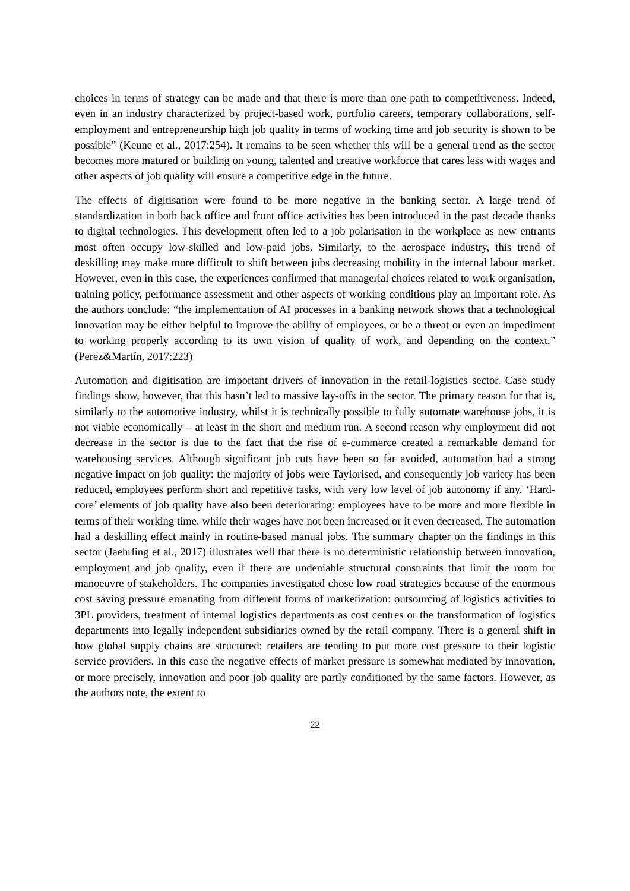choices in terms of strategy can be made and that there is more than one path to competitiveness. Indeed, even in an industry characterized by project-based work, portfolio careers, temporary collaborations, self-employment and entrepreneurship high job quality in terms of working time and job security is shown to be possible” (Keune et al., 2017:254). It remains to be seen whether this will be a general trend as the sector becomes more matured or building on young, talented and creative workforce that cares less with wages and other aspects of job quality will ensure a competitive edge in the future.
The effects of digitisation were found to be more negative in the banking sector. A large trend of standardization in both back office and front office activities has been introduced in the past decade thanks to digital technologies. This development often led to a job polarisation in the workplace as new entrants most often occupy low-skilled and low-paid jobs. Similarly, to the aerospace industry, this trend of deskilling may make more difficult to shift between jobs decreasing mobility in the internal labour market. However, even in this case, the experiences confirmed that managerial choices related to work organisation, training policy, performance assessment and other aspects of working conditions play an important role. As the authors conclude: “the implementation of AI processes in a banking network shows that a technological innovation may be either helpful to improve the ability of employees, or be a threat or even an impediment to working properly according to its own vision of quality of work, and depending on the context.” (Perez&Martín, 2017:223)
Automation and digitisation are important drivers of innovation in the retail-logistics sector. Case study findings show, however, that this hasn’t led to massive lay-offs in the sector. The primary reason for that is, similarly to the automotive industry, whilst it is technically possible to fully automate warehouse jobs, it is not viable economically – at least in the short and medium run. A second reason why employment did not decrease in the sector is due to the fact that the rise of e-commerce created a remarkable demand for warehousing services. Although significant job cuts have been so far avoided, automation had a strong negative impact on job quality: the majority of jobs were Taylorised, and consequently job variety has been reduced, employees perform short and repetitive tasks, with very low level of job autonomy if any. ‘Hard-core’ elements of job quality have also been deteriorating: employees have to be more and more flexible in terms of their working time, while their wages have not been increased or it even decreased. The automation had a deskilling effect mainly in routine-based manual jobs. The summary chapter on the findings in this sector (Jaehrling et al., 2017) illustrates well that there is no deterministic relationship between innovation, employment and job quality, even if there are undeniable structural constraints that limit the room for manoeuvre of stakeholders. The companies investigated chose low road strategies because of the enormous cost saving pressure emanating from different forms of marketization: outsourcing of logistics activities to 3PL providers, treatment of internal logistics departments as cost centres or the transformation of logistics departments into legally independent subsidiaries owned by the retail company. There is a general shift in how global supply chains are structured: retailers are tending to put more cost pressure to their logistic service providers. In this case the negative effects of market pressure is somewhat mediated by innovation, or more precisely, innovation and poor job quality are partly conditioned by the same factors. However, as the authors note, the extent to
22